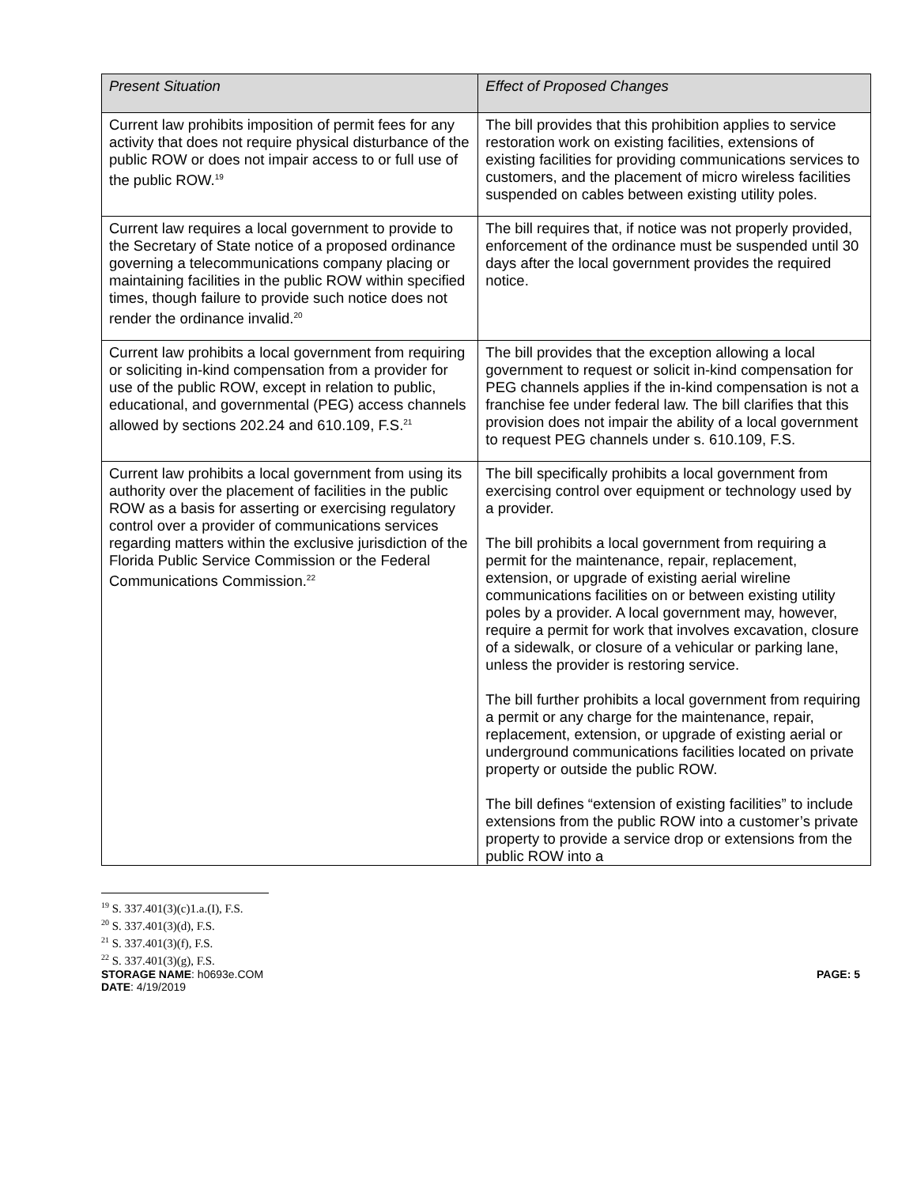| Present Situation | Effect of Proposed Changes |
| --- | --- |
| Current law prohibits imposition of permit fees for any activity that does not require physical disturbance of the public ROW or does not impair access to or full use of the public ROW.<sup>19</sup> | The bill provides that this prohibition applies to service restoration work on existing facilities, extensions of existing facilities for providing communications services to customers, and the placement of micro wireless facilities suspended on cables between existing utility poles. |
| Current law requires a local government to provide to the Secretary of State notice of a proposed ordinance governing a telecommunications company placing or maintaining facilities in the public ROW within specified times, though failure to provide such notice does not render the ordinance invalid.<sup>20</sup> | The bill requires that, if notice was not properly provided, enforcement of the ordinance must be suspended until 30 days after the local government provides the required notice. |
| Current law prohibits a local government from requiring or soliciting in-kind compensation from a provider for use of the public ROW, except in relation to public, educational, and governmental (PEG) access channels allowed by sections 202.24 and 610.109, F.S.<sup>21</sup> | The bill provides that the exception allowing a local government to request or solicit in-kind compensation for PEG channels applies if the in-kind compensation is not a franchise fee under federal law. The bill clarifies that this provision does not impair the ability of a local government to request PEG channels under s. 610.109, F.S. |
| Current law prohibits a local government from using its authority over the placement of facilities in the public ROW as a basis for asserting or exercising regulatory control over a provider of communications services regarding matters within the exclusive jurisdiction of the Florida Public Service Commission or the Federal Communications Commission.<sup>22</sup> | The bill specifically prohibits a local government from exercising control over equipment or technology used by a provider. The bill prohibits a local government from requiring a permit for the maintenance, repair, replacement, extension, or upgrade of existing aerial wireline communications facilities on or between existing utility poles by a provider. A local government may, however, require a permit for work that involves excavation, closure of a sidewalk, or closure of a vehicular or parking lane, unless the provider is restoring service. The bill further prohibits a local government from requiring a permit or any charge for the maintenance, repair, replacement, extension, or upgrade of existing aerial or underground communications facilities located on private property or outside the public ROW. The bill defines “extension of existing facilities” to include extensions from the public ROW into a customer’s private property to provide a service drop or extensions from the public ROW into a |
<sup>19</sup> S. 337.401(3)(c)1.a.(I), F.S.
<sup>20</sup> S. 337.401(3)(d), F.S.
<sup>21</sup> S. 337.401(3)(f), F.S.
<sup>22</sup> S. 337.401(3)(g), F.S.
STORAGE NAME: h0693e.COM
DATE: 4/19/2019
PAGE: 5